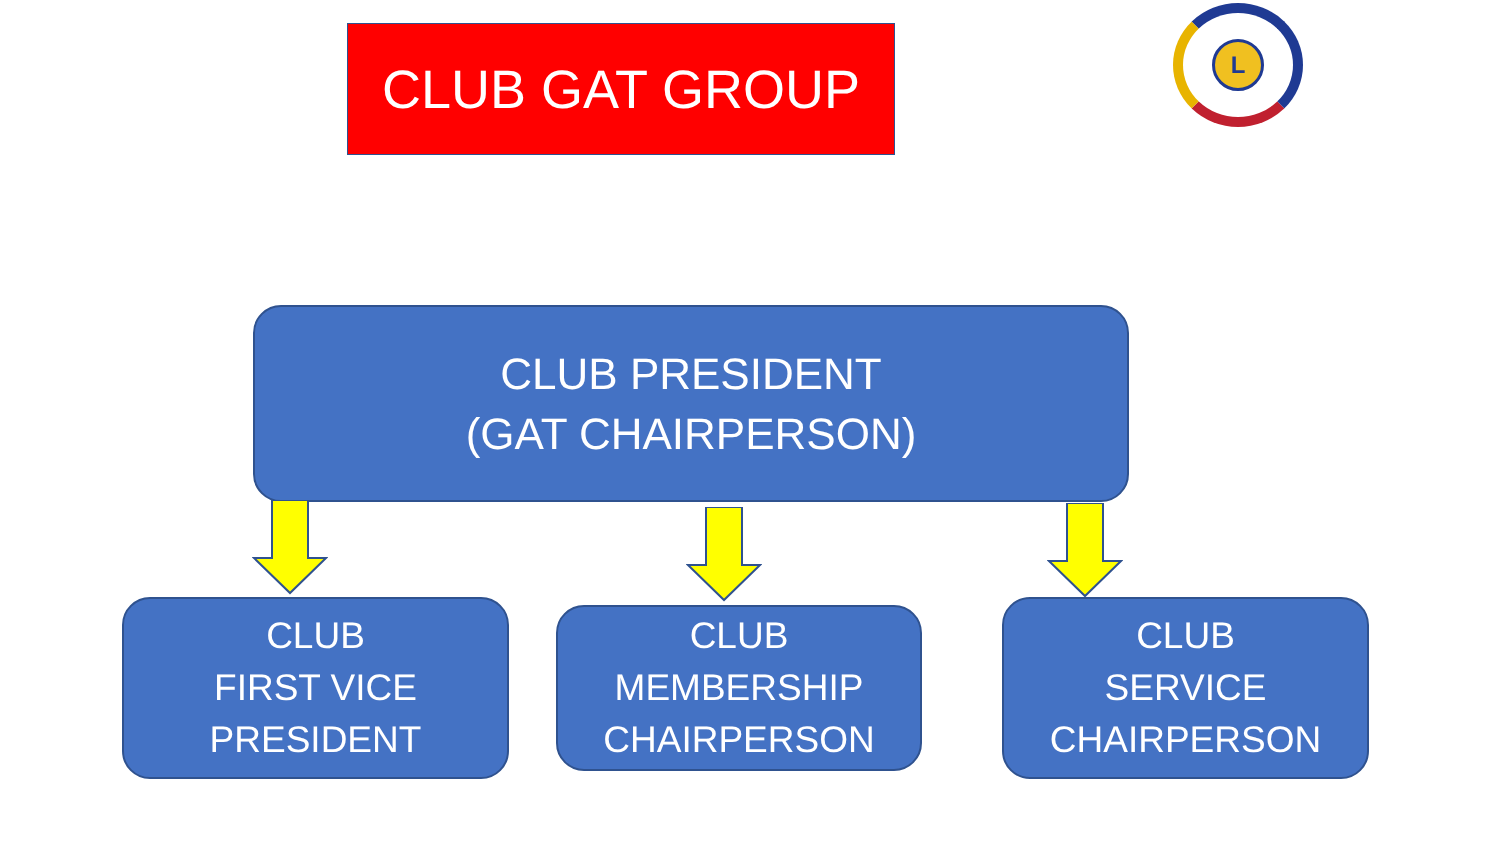CLUB GAT GROUP
L
CLUB PRESIDENT
(GAT CHAIRPERSON)
CLUB
FIRST VICE
PRESIDENT
CLUB
MEMBERSHIP
CHAIRPERSON
CLUB
SERVICE
CHAIRPERSON